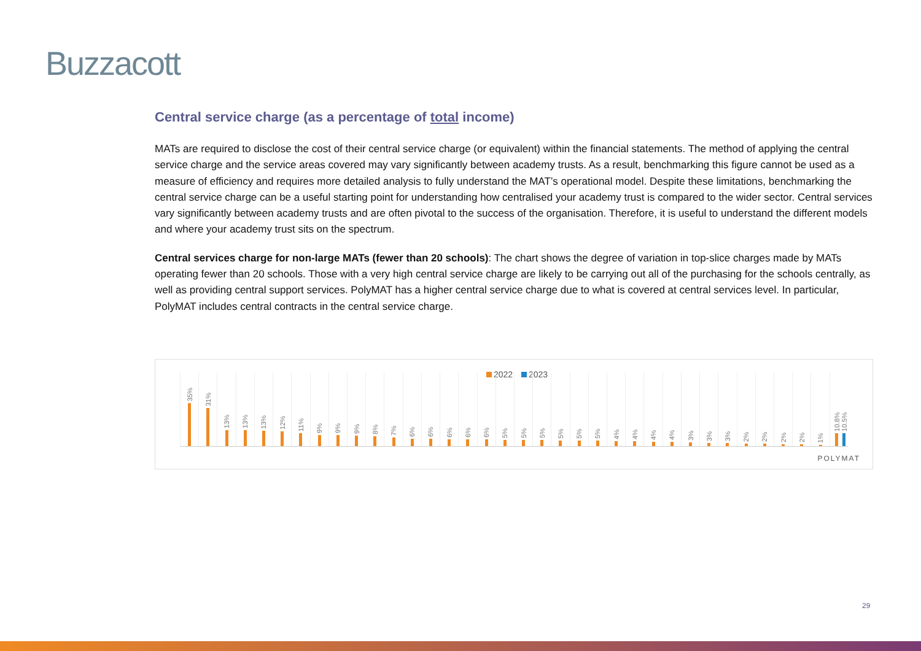Buzzacott
Central service charge (as a percentage of total income)
MATs are required to disclose the cost of their central service charge (or equivalent) within the financial statements. The method of applying the central service charge and the service areas covered may vary significantly between academy trusts. As a result, benchmarking this figure cannot be used as a measure of efficiency and requires more detailed analysis to fully understand the MAT’s operational model. Despite these limitations, benchmarking the central service charge can be a useful starting point for understanding how centralised your academy trust is compared to the wider sector. Central services vary significantly between academy trusts and are often pivotal to the success of the organisation. Therefore, it is useful to understand the different models and where your academy trust sits on the spectrum.
Central services charge for non-large MATs (fewer than 20 schools): The chart shows the degree of variation in top-slice charges made by MATs operating fewer than 20 schools. Those with a very high central service charge are likely to be carrying out all of the purchasing for the schools centrally, as well as providing central support services. PolyMAT has a higher central service charge due to what is covered at central services level. In particular, PolyMAT includes central contracts in the central service charge.
2022 2023
35%
31%
13%
13%
13%
12%
11%
9%
9%
9%
8%
7%
6%
6%
6%
6%
6%
5%
5%
5%
5%
5%
5%
4%
4%
4%
4%
3%
3%
3%
2%
2%
2%
2%
1%
10.8%
10.5%
POLYMAT
29